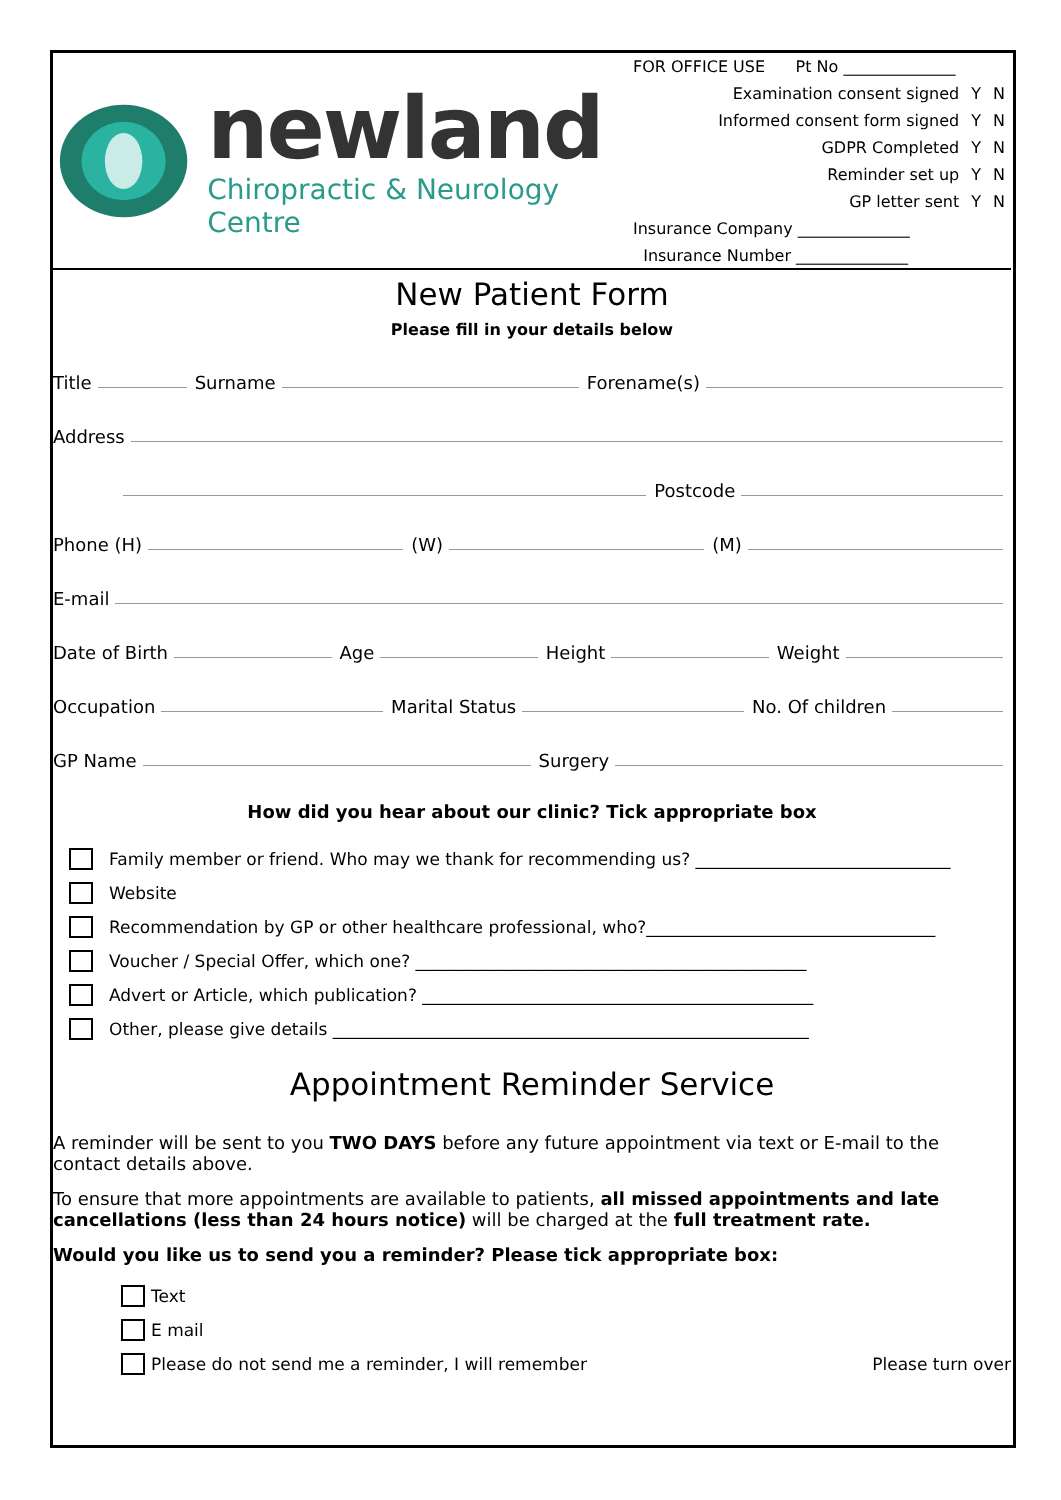newland
Chiropractic & Neurology Centre
FOR OFFICE USE Pt No ______________
| Examination consent signed | Y | N |
| Informed consent form signed | Y | N |
| GDPR Completed | Y | N |
| Reminder set up | Y | N |
| GP letter sent | Y | N |
Insurance Company ______________
Insurance Number ______________
New Patient Form
Please fill in your details below
Title Surname Forename(s)
Address
Postcode
Phone (H) (W) (M)
E-mail
Date of Birth Age Height Weight
Occupation Marital Status No. Of children
GP Name Surgery
How did you hear about our clinic? Tick appropriate box
Family member or friend. Who may we thank for recommending us? ______________________________
Website
Recommendation by GP or other healthcare professional, who?__________________________________
Voucher / Special Offer, which one? ______________________________________________
Advert or Article, which publication? ______________________________________________
Other, please give details ________________________________________________________
Appointment Reminder Service
A reminder will be sent to you TWO DAYS before any future appointment via text or E-mail to the contact details above.
To ensure that more appointments are available to patients, all missed appointments and late cancellations (less than 24 hours notice) will be charged at the full treatment rate.
Would you like us to send you a reminder? Please tick appropriate box:
Text
E mail
Please do not send me a reminder, I will remember Please turn over